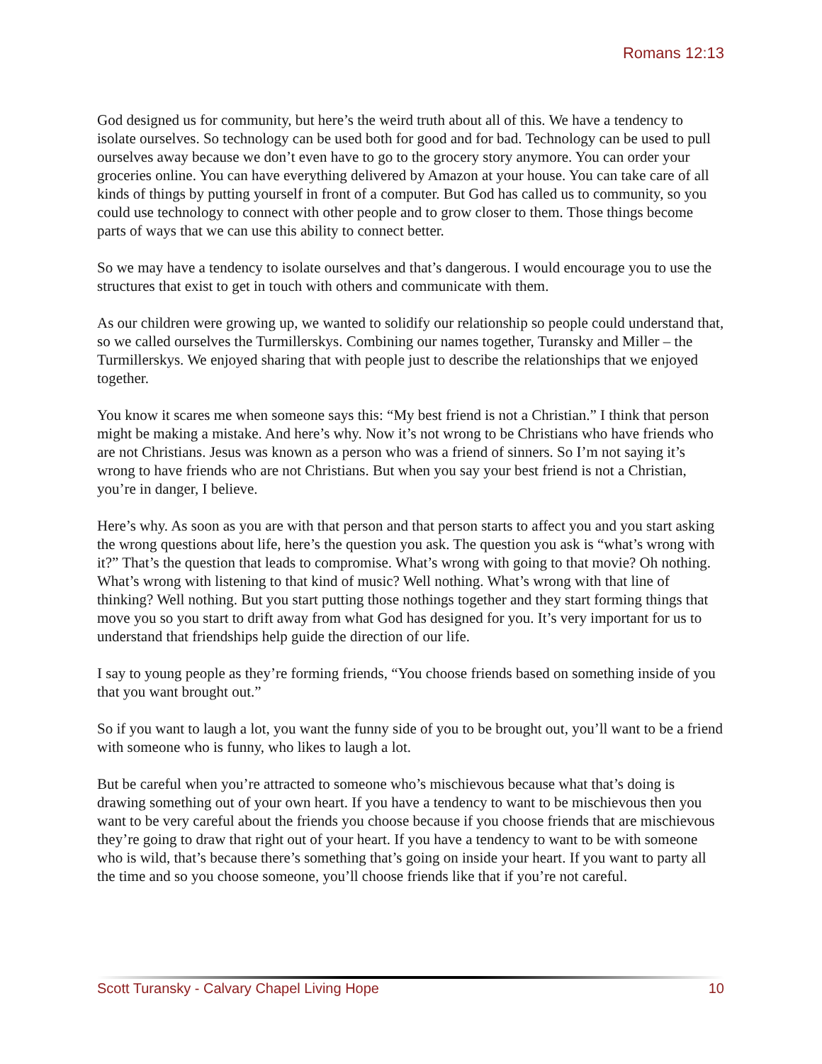Romans 12:13
God designed us for community, but here’s the weird truth about all of this. We have a tendency to isolate ourselves. So technology can be used both for good and for bad. Technology can be used to pull ourselves away because we don’t even have to go to the grocery story anymore. You can order your groceries online. You can have everything delivered by Amazon at your house. You can take care of all kinds of things by putting yourself in front of a computer. But God has called us to community, so you could use technology to connect with other people and to grow closer to them. Those things become parts of ways that we can use this ability to connect better.
So we may have a tendency to isolate ourselves and that’s dangerous. I would encourage you to use the structures that exist to get in touch with others and communicate with them.
As our children were growing up, we wanted to solidify our relationship so people could understand that, so we called ourselves the Turmillerskys. Combining our names together, Turansky and Miller – the Turmillerskys. We enjoyed sharing that with people just to describe the relationships that we enjoyed together.
You know it scares me when someone says this: “My best friend is not a Christian.” I think that person might be making a mistake. And here’s why. Now it’s not wrong to be Christians who have friends who are not Christians. Jesus was known as a person who was a friend of sinners. So I’m not saying it’s wrong to have friends who are not Christians. But when you say your best friend is not a Christian, you’re in danger, I believe.
Here’s why. As soon as you are with that person and that person starts to affect you and you start asking the wrong questions about life, here’s the question you ask. The question you ask is “what’s wrong with it?” That’s the question that leads to compromise. What’s wrong with going to that movie? Oh nothing. What’s wrong with listening to that kind of music? Well nothing. What’s wrong with that line of thinking? Well nothing. But you start putting those nothings together and they start forming things that move you so you start to drift away from what God has designed for you. It’s very important for us to understand that friendships help guide the direction of our life.
I say to young people as they’re forming friends, “You choose friends based on something inside of you that you want brought out.”
So if you want to laugh a lot, you want the funny side of you to be brought out, you’ll want to be a friend with someone who is funny, who likes to laugh a lot.
But be careful when you’re attracted to someone who’s mischievous because what that’s doing is drawing something out of your own heart. If you have a tendency to want to be mischievous then you want to be very careful about the friends you choose because if you choose friends that are mischievous they’re going to draw that right out of your heart. If you have a tendency to want to be with someone who is wild, that’s because there’s something that’s going on inside your heart. If you want to party all the time and so you choose someone, you’ll choose friends like that if you’re not careful.
Scott Turansky - Calvary Chapel Living Hope 10